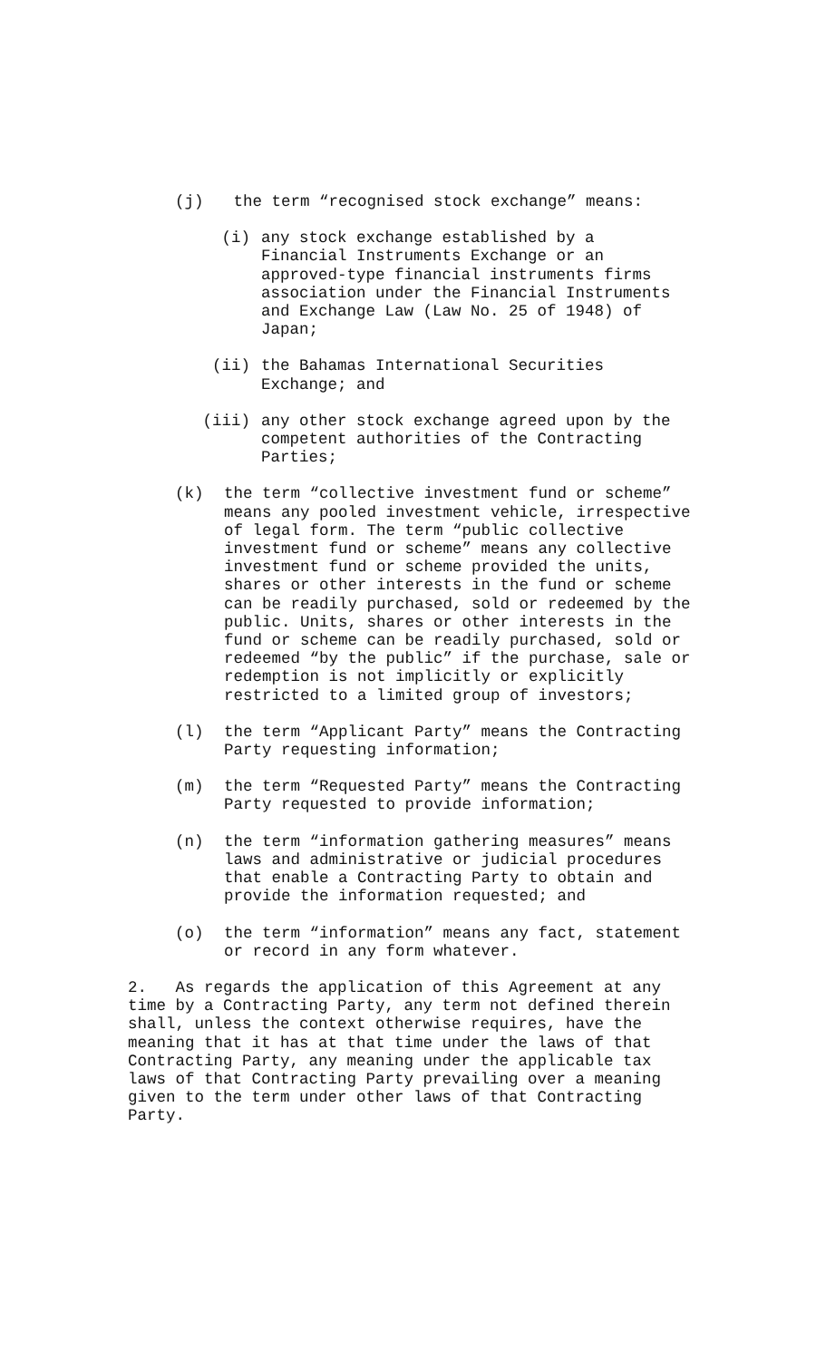(j) the term “recognised stock exchange” means:
(i) any stock exchange established by a Financial Instruments Exchange or an approved-type financial instruments firms association under the Financial Instruments and Exchange Law (Law No. 25 of 1948) of Japan;
(ii) the Bahamas International Securities Exchange; and
(iii) any other stock exchange agreed upon by the competent authorities of the Contracting Parties;
(k) the term “collective investment fund or scheme” means any pooled investment vehicle, irrespective of legal form. The term “public collective investment fund or scheme” means any collective investment fund or scheme provided the units, shares or other interests in the fund or scheme can be readily purchased, sold or redeemed by the public. Units, shares or other interests in the fund or scheme can be readily purchased, sold or redeemed “by the public” if the purchase, sale or redemption is not implicitly or explicitly restricted to a limited group of investors;
(l) the term “Applicant Party” means the Contracting Party requesting information;
(m) the term “Requested Party” means the Contracting Party requested to provide information;
(n) the term “information gathering measures” means laws and administrative or judicial procedures that enable a Contracting Party to obtain and provide the information requested; and
(o) the term “information” means any fact, statement or record in any form whatever.
2. As regards the application of this Agreement at any time by a Contracting Party, any term not defined therein shall, unless the context otherwise requires, have the meaning that it has at that time under the laws of that Contracting Party, any meaning under the applicable tax laws of that Contracting Party prevailing over a meaning given to the term under other laws of that Contracting Party.